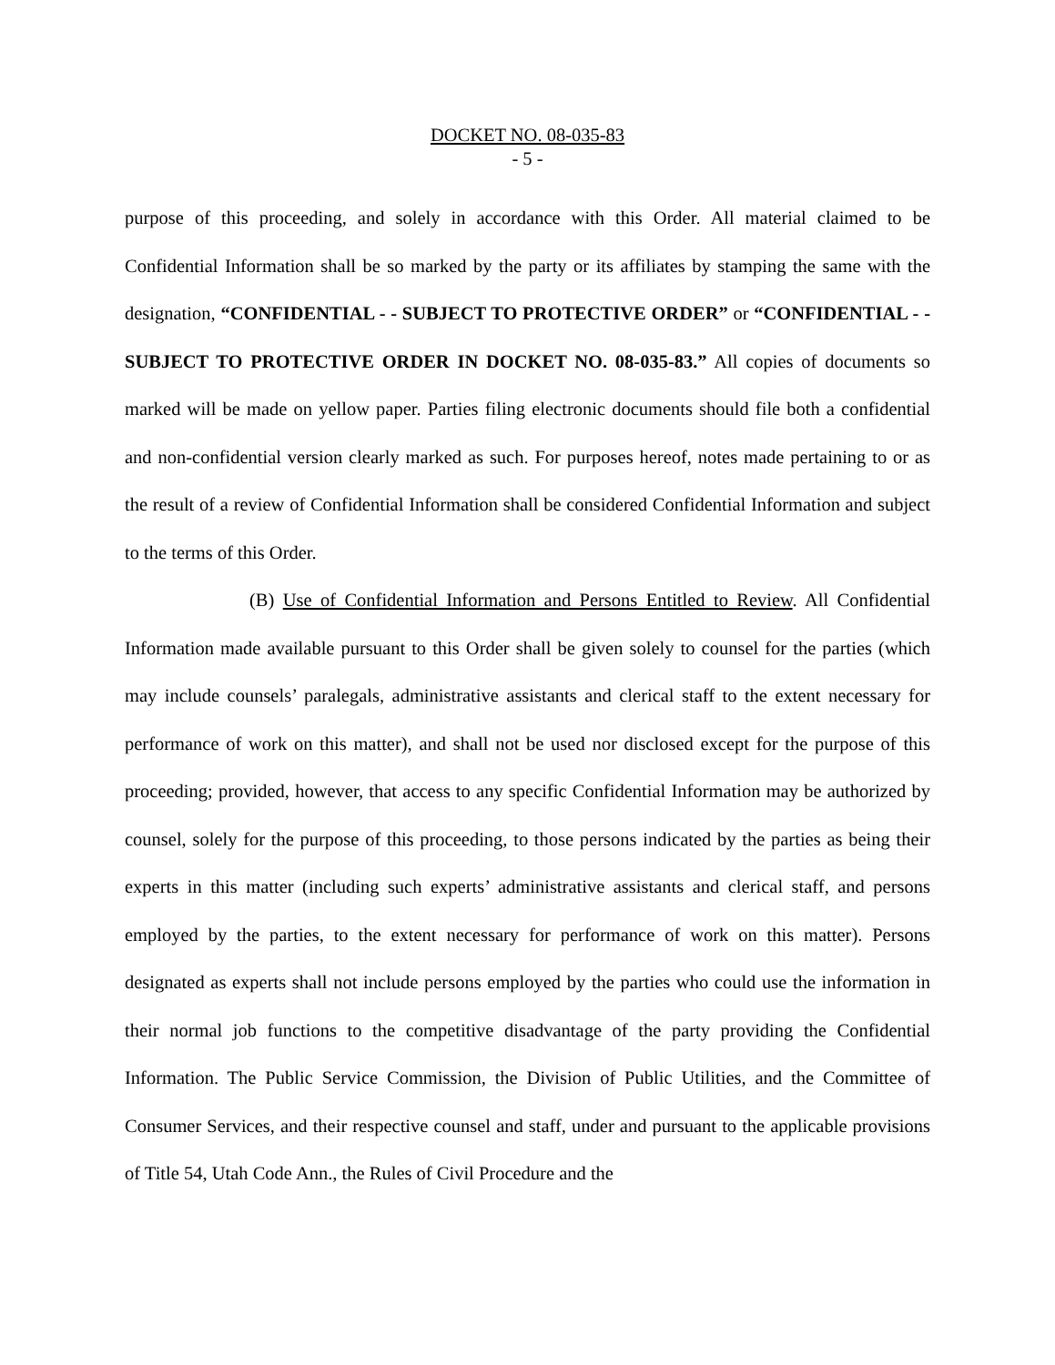DOCKET NO. 08-035-83
- 5 -
purpose of this proceeding, and solely in accordance with this Order. All material claimed to be Confidential Information shall be so marked by the party or its affiliates by stamping the same with the designation, “CONFIDENTIAL - - SUBJECT TO PROTECTIVE ORDER” or “CONFIDENTIAL - - SUBJECT TO PROTECTIVE ORDER IN DOCKET NO. 08-035-83.” All copies of documents so marked will be made on yellow paper. Parties filing electronic documents should file both a confidential and non-confidential version clearly marked as such. For purposes hereof, notes made pertaining to or as the result of a review of Confidential Information shall be considered Confidential Information and subject to the terms of this Order.
(B) Use of Confidential Information and Persons Entitled to Review. All Confidential Information made available pursuant to this Order shall be given solely to counsel for the parties (which may include counsels’ paralegals, administrative assistants and clerical staff to the extent necessary for performance of work on this matter), and shall not be used nor disclosed except for the purpose of this proceeding; provided, however, that access to any specific Confidential Information may be authorized by counsel, solely for the purpose of this proceeding, to those persons indicated by the parties as being their experts in this matter (including such experts’ administrative assistants and clerical staff, and persons employed by the parties, to the extent necessary for performance of work on this matter). Persons designated as experts shall not include persons employed by the parties who could use the information in their normal job functions to the competitive disadvantage of the party providing the Confidential Information. The Public Service Commission, the Division of Public Utilities, and the Committee of Consumer Services, and their respective counsel and staff, under and pursuant to the applicable provisions of Title 54, Utah Code Ann., the Rules of Civil Procedure and the